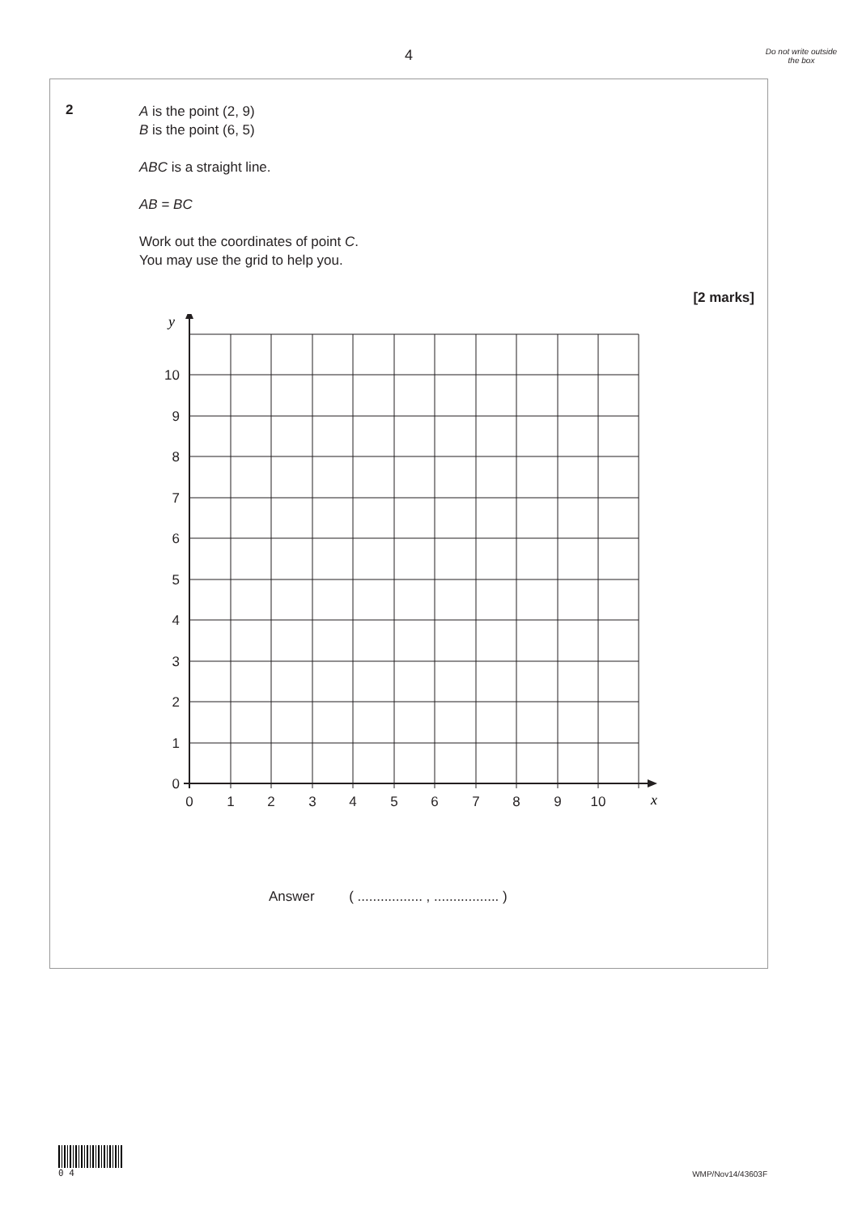4
Do not write outside the box
2
A is the point (2, 9)
B is the point (6, 5)
ABC is a straight line.
AB = BC
Work out the coordinates of point C.
You may use the grid to help you.
[2 marks]
10
9
8
7
6
5
4
3
2
1
0
0
1
2
3
4
5
6
7
8
9
10
y
x
Answer ( ................. , ................. )
0 4
WMP/Nov14/43603F